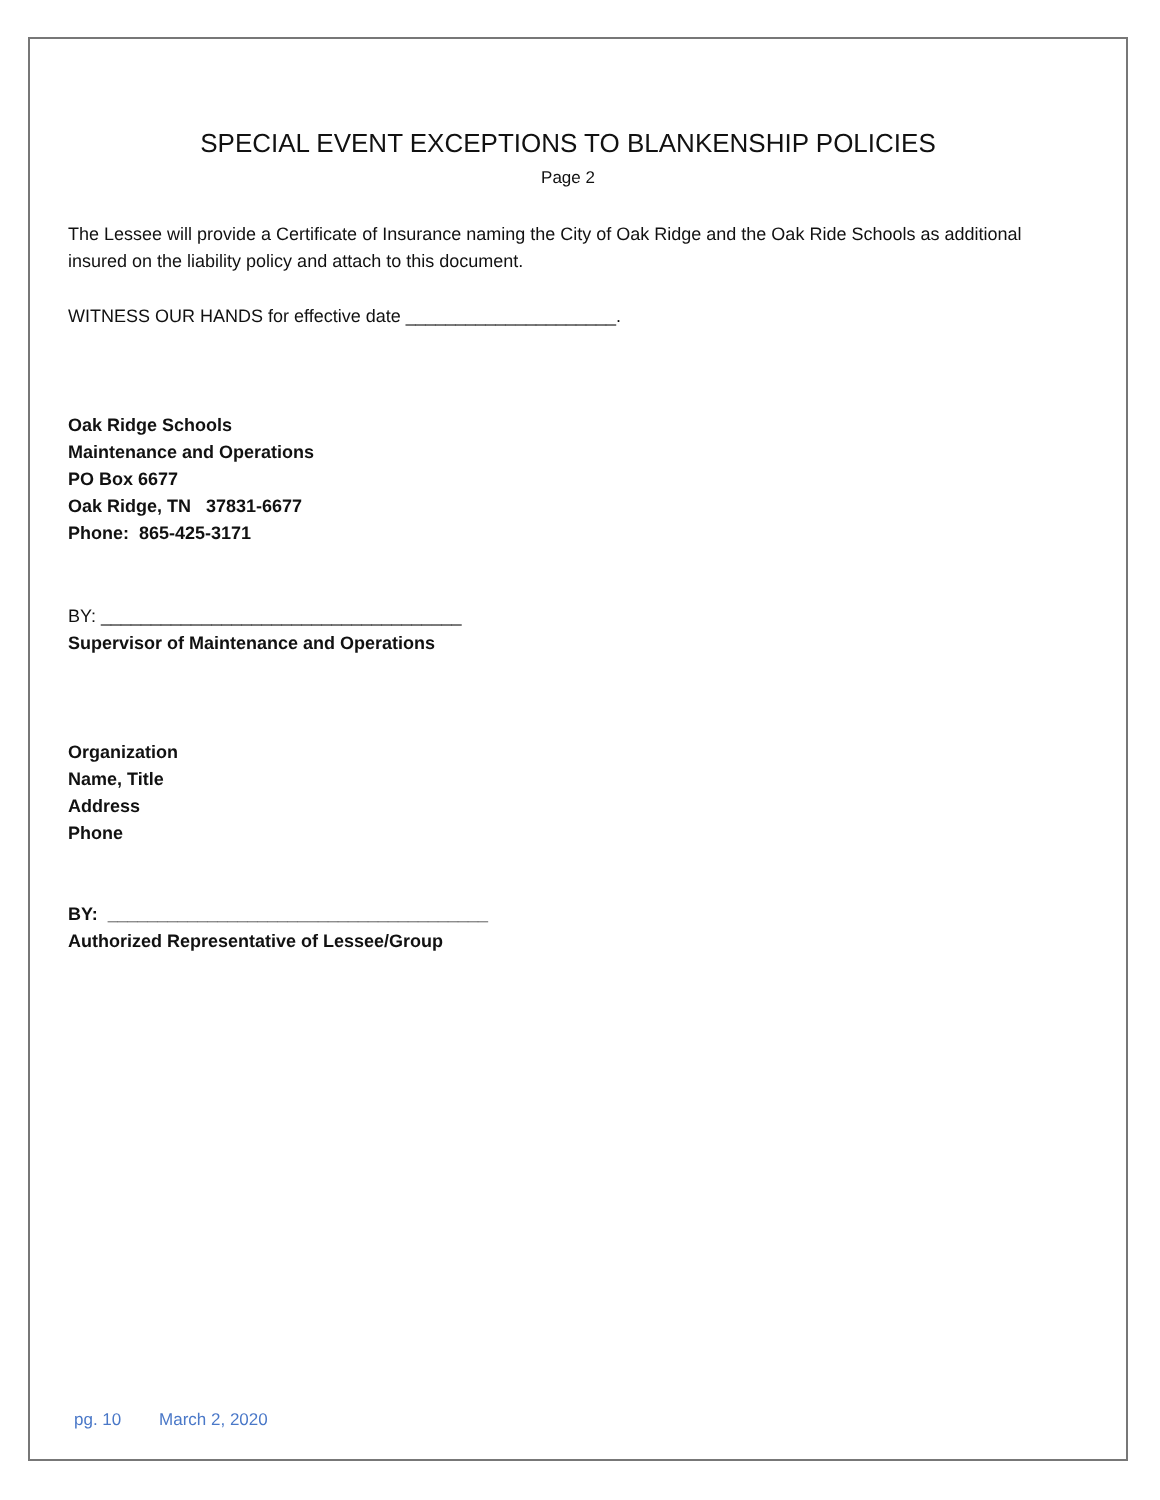SPECIAL EVENT EXCEPTIONS TO BLANKENSHIP POLICIES
Page 2
The Lessee will provide a Certificate of Insurance naming the City of Oak Ridge and the Oak Ride Schools as additional insured on the liability policy and attach to this document.
WITNESS OUR HANDS for effective date _____________________.
Oak Ridge Schools
Maintenance and Operations
PO Box 6677
Oak Ridge, TN 37831-6677
Phone: 865-425-3171
BY: ____________________________________
Supervisor of Maintenance and Operations
Organization
Name, Title
Address
Phone
BY: ______________________________________
Authorized Representative of Lessee/Group
pg. 10 March 2, 2020